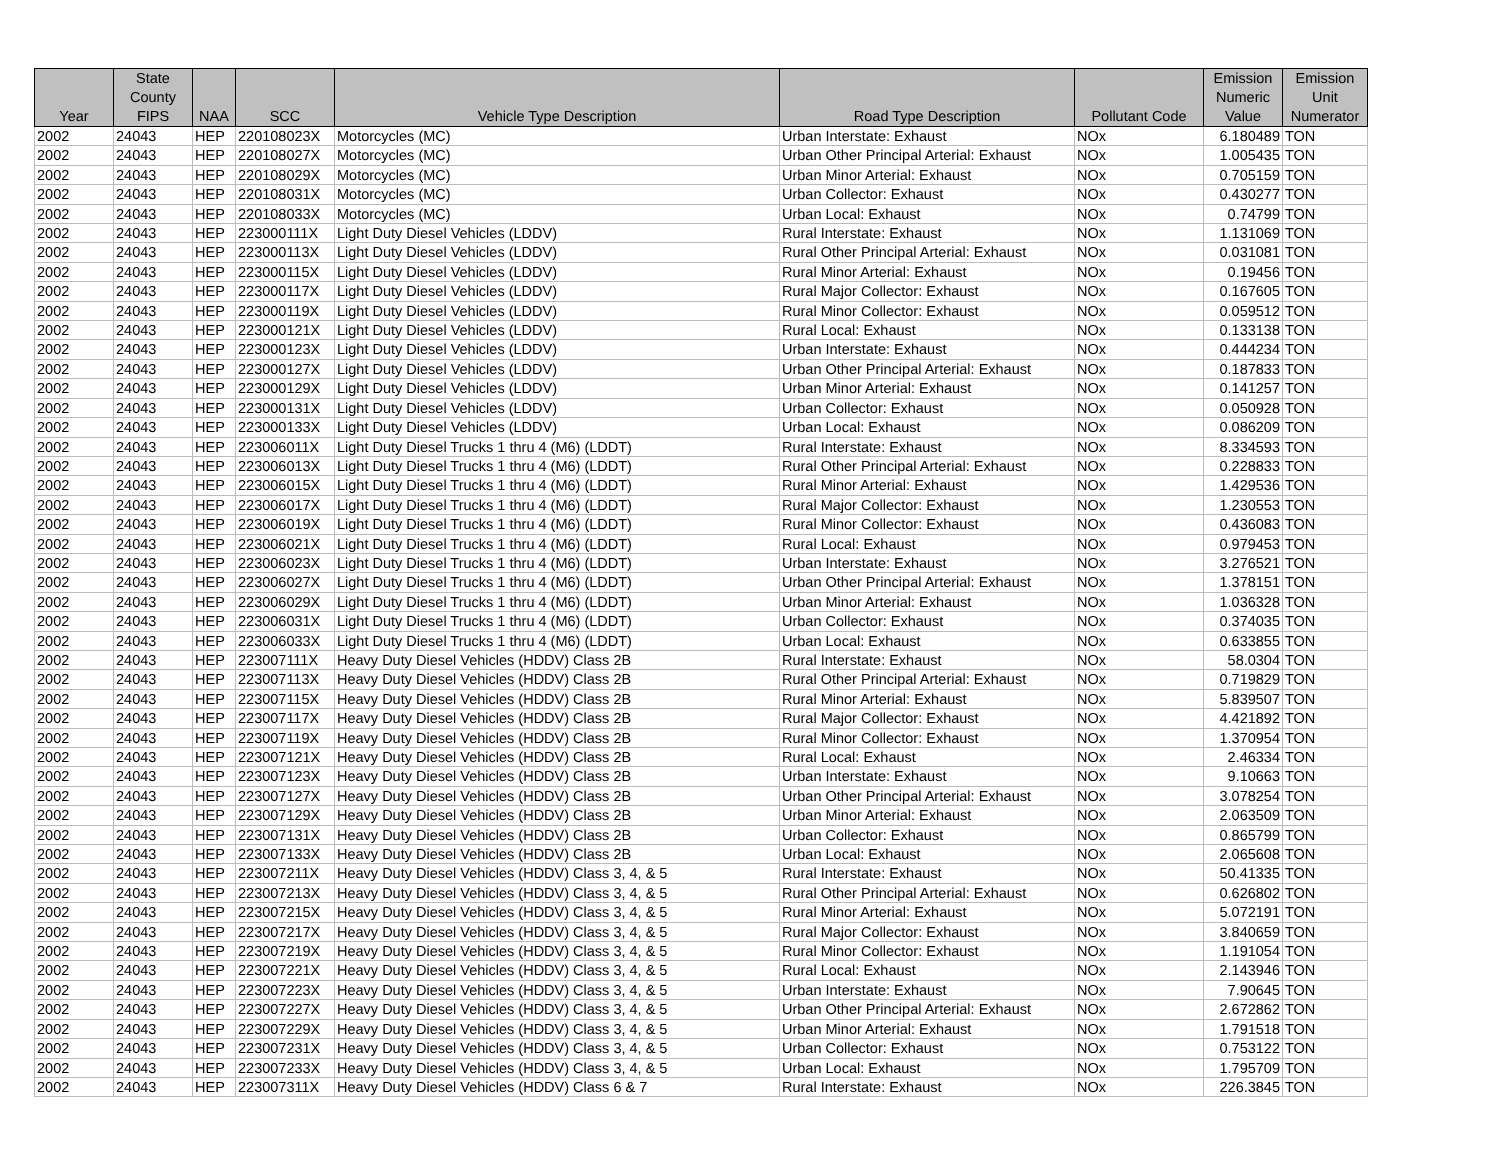| Year | State County FIPS | NAA | SCC | Vehicle Type Description | Road Type Description | Pollutant Code | Emission Numeric Value | Emission Unit Numerator |
| --- | --- | --- | --- | --- | --- | --- | --- | --- |
| 2002 | 24043 | HEP | 220108023X | Motorcycles (MC) | Urban Interstate: Exhaust | NOx | 6.180489 | TON |
| 2002 | 24043 | HEP | 220108027X | Motorcycles (MC) | Urban Other Principal Arterial: Exhaust | NOx | 1.005435 | TON |
| 2002 | 24043 | HEP | 220108029X | Motorcycles (MC) | Urban Minor Arterial: Exhaust | NOx | 0.705159 | TON |
| 2002 | 24043 | HEP | 220108031X | Motorcycles (MC) | Urban Collector: Exhaust | NOx | 0.430277 | TON |
| 2002 | 24043 | HEP | 220108033X | Motorcycles (MC) | Urban Local: Exhaust | NOx | 0.74799 | TON |
| 2002 | 24043 | HEP | 223000111X | Light Duty Diesel Vehicles (LDDV) | Rural Interstate: Exhaust | NOx | 1.131069 | TON |
| 2002 | 24043 | HEP | 223000113X | Light Duty Diesel Vehicles (LDDV) | Rural Other Principal Arterial: Exhaust | NOx | 0.031081 | TON |
| 2002 | 24043 | HEP | 223000115X | Light Duty Diesel Vehicles (LDDV) | Rural Minor Arterial: Exhaust | NOx | 0.19456 | TON |
| 2002 | 24043 | HEP | 223000117X | Light Duty Diesel Vehicles (LDDV) | Rural Major Collector: Exhaust | NOx | 0.167605 | TON |
| 2002 | 24043 | HEP | 223000119X | Light Duty Diesel Vehicles (LDDV) | Rural Minor Collector: Exhaust | NOx | 0.059512 | TON |
| 2002 | 24043 | HEP | 223000121X | Light Duty Diesel Vehicles (LDDV) | Rural Local: Exhaust | NOx | 0.133138 | TON |
| 2002 | 24043 | HEP | 223000123X | Light Duty Diesel Vehicles (LDDV) | Urban Interstate: Exhaust | NOx | 0.444234 | TON |
| 2002 | 24043 | HEP | 223000127X | Light Duty Diesel Vehicles (LDDV) | Urban Other Principal Arterial: Exhaust | NOx | 0.187833 | TON |
| 2002 | 24043 | HEP | 223000129X | Light Duty Diesel Vehicles (LDDV) | Urban Minor Arterial: Exhaust | NOx | 0.141257 | TON |
| 2002 | 24043 | HEP | 223000131X | Light Duty Diesel Vehicles (LDDV) | Urban Collector: Exhaust | NOx | 0.050928 | TON |
| 2002 | 24043 | HEP | 223000133X | Light Duty Diesel Vehicles (LDDV) | Urban Local: Exhaust | NOx | 0.086209 | TON |
| 2002 | 24043 | HEP | 223006011X | Light Duty Diesel Trucks 1 thru 4 (M6) (LDDT) | Rural Interstate: Exhaust | NOx | 8.334593 | TON |
| 2002 | 24043 | HEP | 223006013X | Light Duty Diesel Trucks 1 thru 4 (M6) (LDDT) | Rural Other Principal Arterial: Exhaust | NOx | 0.228833 | TON |
| 2002 | 24043 | HEP | 223006015X | Light Duty Diesel Trucks 1 thru 4 (M6) (LDDT) | Rural Minor Arterial: Exhaust | NOx | 1.429536 | TON |
| 2002 | 24043 | HEP | 223006017X | Light Duty Diesel Trucks 1 thru 4 (M6) (LDDT) | Rural Major Collector: Exhaust | NOx | 1.230553 | TON |
| 2002 | 24043 | HEP | 223006019X | Light Duty Diesel Trucks 1 thru 4 (M6) (LDDT) | Rural Minor Collector: Exhaust | NOx | 0.436083 | TON |
| 2002 | 24043 | HEP | 223006021X | Light Duty Diesel Trucks 1 thru 4 (M6) (LDDT) | Rural Local: Exhaust | NOx | 0.979453 | TON |
| 2002 | 24043 | HEP | 223006023X | Light Duty Diesel Trucks 1 thru 4 (M6) (LDDT) | Urban Interstate: Exhaust | NOx | 3.276521 | TON |
| 2002 | 24043 | HEP | 223006027X | Light Duty Diesel Trucks 1 thru 4 (M6) (LDDT) | Urban Other Principal Arterial: Exhaust | NOx | 1.378151 | TON |
| 2002 | 24043 | HEP | 223006029X | Light Duty Diesel Trucks 1 thru 4 (M6) (LDDT) | Urban Minor Arterial: Exhaust | NOx | 1.036328 | TON |
| 2002 | 24043 | HEP | 223006031X | Light Duty Diesel Trucks 1 thru 4 (M6) (LDDT) | Urban Collector: Exhaust | NOx | 0.374035 | TON |
| 2002 | 24043 | HEP | 223006033X | Light Duty Diesel Trucks 1 thru 4 (M6) (LDDT) | Urban Local: Exhaust | NOx | 0.633855 | TON |
| 2002 | 24043 | HEP | 223007111X | Heavy Duty Diesel Vehicles (HDDV) Class 2B | Rural Interstate: Exhaust | NOx | 58.0304 | TON |
| 2002 | 24043 | HEP | 223007113X | Heavy Duty Diesel Vehicles (HDDV) Class 2B | Rural Other Principal Arterial: Exhaust | NOx | 0.719829 | TON |
| 2002 | 24043 | HEP | 223007115X | Heavy Duty Diesel Vehicles (HDDV) Class 2B | Rural Minor Arterial: Exhaust | NOx | 5.839507 | TON |
| 2002 | 24043 | HEP | 223007117X | Heavy Duty Diesel Vehicles (HDDV) Class 2B | Rural Major Collector: Exhaust | NOx | 4.421892 | TON |
| 2002 | 24043 | HEP | 223007119X | Heavy Duty Diesel Vehicles (HDDV) Class 2B | Rural Minor Collector: Exhaust | NOx | 1.370954 | TON |
| 2002 | 24043 | HEP | 223007121X | Heavy Duty Diesel Vehicles (HDDV) Class 2B | Rural Local: Exhaust | NOx | 2.46334 | TON |
| 2002 | 24043 | HEP | 223007123X | Heavy Duty Diesel Vehicles (HDDV) Class 2B | Urban Interstate: Exhaust | NOx | 9.10663 | TON |
| 2002 | 24043 | HEP | 223007127X | Heavy Duty Diesel Vehicles (HDDV) Class 2B | Urban Other Principal Arterial: Exhaust | NOx | 3.078254 | TON |
| 2002 | 24043 | HEP | 223007129X | Heavy Duty Diesel Vehicles (HDDV) Class 2B | Urban Minor Arterial: Exhaust | NOx | 2.063509 | TON |
| 2002 | 24043 | HEP | 223007131X | Heavy Duty Diesel Vehicles (HDDV) Class 2B | Urban Collector: Exhaust | NOx | 0.865799 | TON |
| 2002 | 24043 | HEP | 223007133X | Heavy Duty Diesel Vehicles (HDDV) Class 2B | Urban Local: Exhaust | NOx | 2.065608 | TON |
| 2002 | 24043 | HEP | 223007211X | Heavy Duty Diesel Vehicles (HDDV) Class 3, 4, & 5 | Rural Interstate: Exhaust | NOx | 50.41335 | TON |
| 2002 | 24043 | HEP | 223007213X | Heavy Duty Diesel Vehicles (HDDV) Class 3, 4, & 5 | Rural Other Principal Arterial: Exhaust | NOx | 0.626802 | TON |
| 2002 | 24043 | HEP | 223007215X | Heavy Duty Diesel Vehicles (HDDV) Class 3, 4, & 5 | Rural Minor Arterial: Exhaust | NOx | 5.072191 | TON |
| 2002 | 24043 | HEP | 223007217X | Heavy Duty Diesel Vehicles (HDDV) Class 3, 4, & 5 | Rural Major Collector: Exhaust | NOx | 3.840659 | TON |
| 2002 | 24043 | HEP | 223007219X | Heavy Duty Diesel Vehicles (HDDV) Class 3, 4, & 5 | Rural Minor Collector: Exhaust | NOx | 1.191054 | TON |
| 2002 | 24043 | HEP | 223007221X | Heavy Duty Diesel Vehicles (HDDV) Class 3, 4, & 5 | Rural Local: Exhaust | NOx | 2.143946 | TON |
| 2002 | 24043 | HEP | 223007223X | Heavy Duty Diesel Vehicles (HDDV) Class 3, 4, & 5 | Urban Interstate: Exhaust | NOx | 7.90645 | TON |
| 2002 | 24043 | HEP | 223007227X | Heavy Duty Diesel Vehicles (HDDV) Class 3, 4, & 5 | Urban Other Principal Arterial: Exhaust | NOx | 2.672862 | TON |
| 2002 | 24043 | HEP | 223007229X | Heavy Duty Diesel Vehicles (HDDV) Class 3, 4, & 5 | Urban Minor Arterial: Exhaust | NOx | 1.791518 | TON |
| 2002 | 24043 | HEP | 223007231X | Heavy Duty Diesel Vehicles (HDDV) Class 3, 4, & 5 | Urban Collector: Exhaust | NOx | 0.753122 | TON |
| 2002 | 24043 | HEP | 223007233X | Heavy Duty Diesel Vehicles (HDDV) Class 3, 4, & 5 | Urban Local: Exhaust | NOx | 1.795709 | TON |
| 2002 | 24043 | HEP | 223007311X | Heavy Duty Diesel Vehicles (HDDV) Class 6 & 7 | Rural Interstate: Exhaust | NOx | 226.3845 | TON |